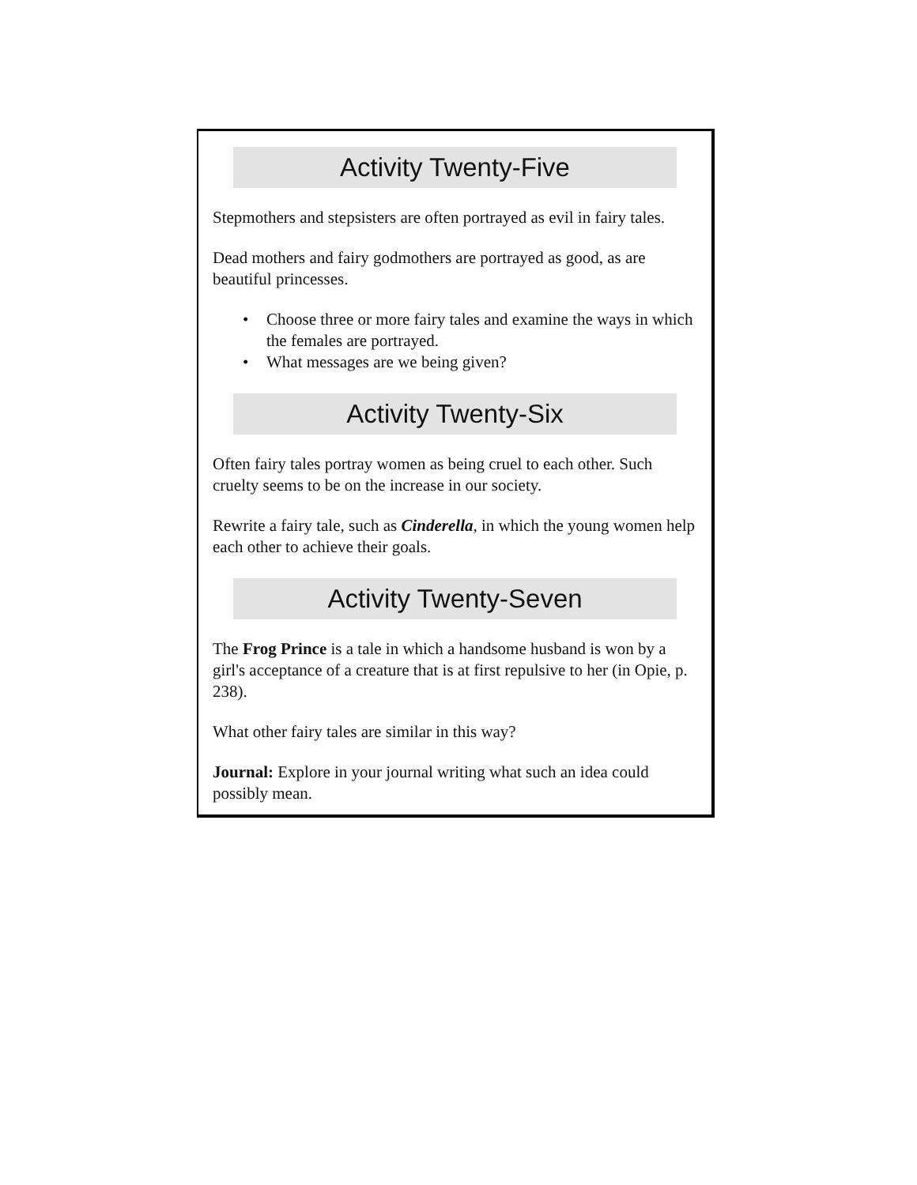Activity Twenty-Five
Stepmothers and stepsisters are often portrayed as evil in fairy tales.
Dead mothers and fairy godmothers are portrayed as good, as are beautiful princesses.
• Choose three or more fairy tales and examine the ways in which the females are portrayed.
• What messages are we being given?
Activity Twenty-Six
Often fairy tales portray women as being cruel to each other. Such cruelty seems to be on the increase in our society.
Rewrite a fairy tale, such as Cinderella, in which the young women help each other to achieve their goals.
Activity Twenty-Seven
The Frog Prince is a tale in which a handsome husband is won by a girl's acceptance of a creature that is at first repulsive to her (in Opie, p. 238).
What other fairy tales are similar in this way?
Journal: Explore in your journal writing what such an idea could possibly mean.